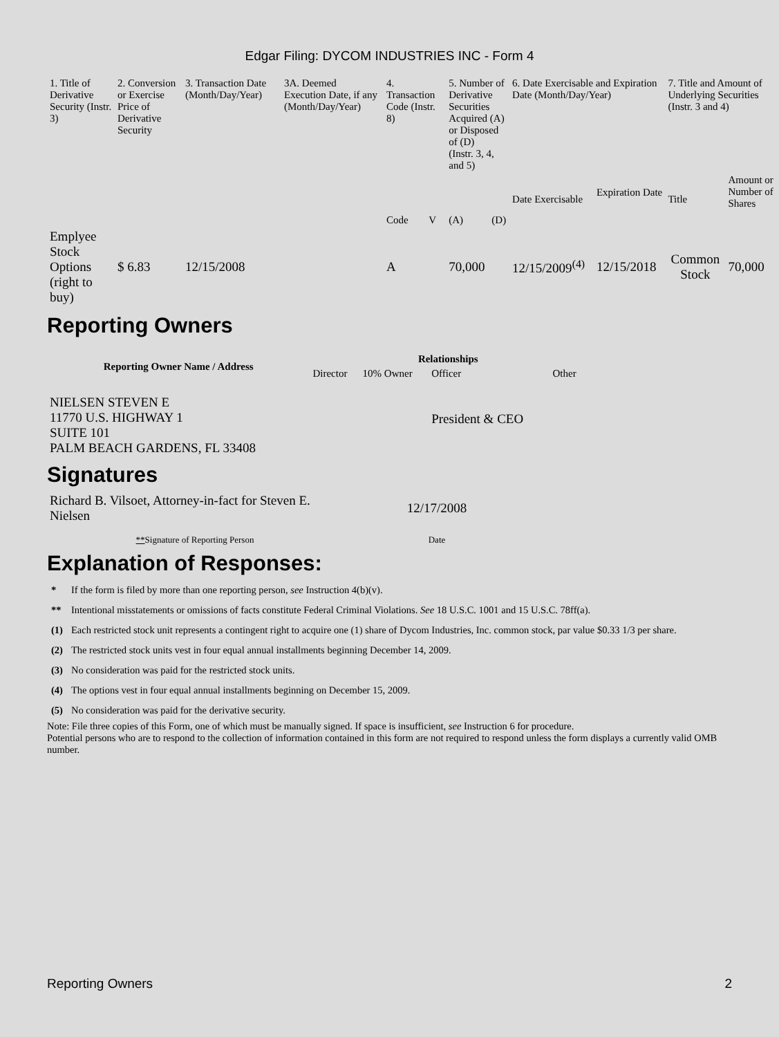Edgar Filing: DYCOM INDUSTRIES INC - Form 4
| 1. Title of Derivative Security (Instr. 3) | 2. Conversion or Exercise Price of Derivative Security | 3. Transaction Date (Month/Day/Year) | 3A. Deemed Execution Date, if any (Month/Day/Year) | 4. Transaction Code (Instr. 8) | | 5. Number of Derivative Securities Acquired (A) or Disposed of (D) (Instr. 3, 4, and 5) | | 6. Date Exercisable and Expiration Date (Month/Day/Year) | | 7. Title and Amount of Underlying Securities (Instr. 3 and 4) | |
| | | | | Code | V | (A) | (D) | Date Exercisable | Expiration Date | Title | Amount or Number of Shares |
| Emplyee Stock Options (right to buy) | $ 6.83 | 12/15/2008 | | A | | 70,000 | | 12/15/2009<sup>(4)</sup> | 12/15/2018 | Common Stock | 70,000 |
Reporting Owners
| Reporting Owner Name / Address | Relationships | | | |
| --- | --- | --- | --- | --- |
| | Director | 10% Owner | Officer | Other |
| NIELSEN STEVEN E 11770 U.S. HIGHWAY 1 SUITE 101 PALM BEACH GARDENS, FL 33408 | | | President & CEO | |
Signatures
| Richard B. Vilsoet, Attorney-in-fact for Steven E. Nielsen | 12/17/2008 |
| ** Signature of Reporting Person | Date |
Explanation of Responses:
| * | If the form is filed by more than one reporting person, see Instruction 4(b)(v). |
| ** | Intentional misstatements or omissions of facts constitute Federal Criminal Violations. See 18 U.S.C. 1001 and 15 U.S.C. 78ff(a). |
| (1) | Each restricted stock unit represents a contingent right to acquire one (1) share of Dycom Industries, Inc. common stock, par value $0.33 1/3 per share. |
| (2) | The restricted stock units vest in four equal annual installments beginning December 14, 2009. |
| (3) | No consideration was paid for the restricted stock units. |
| (4) | The options vest in four equal annual installments beginning on December 15, 2009. |
| (5) | No consideration was paid for the derivative security. |
Note: File three copies of this Form, one of which must be manually signed. If space is insufficient, see Instruction 6 for procedure.
Potential persons who are to respond to the collection of information contained in this form are not required to respond unless the form displays a currently valid OMB number.
Reporting Owners 2